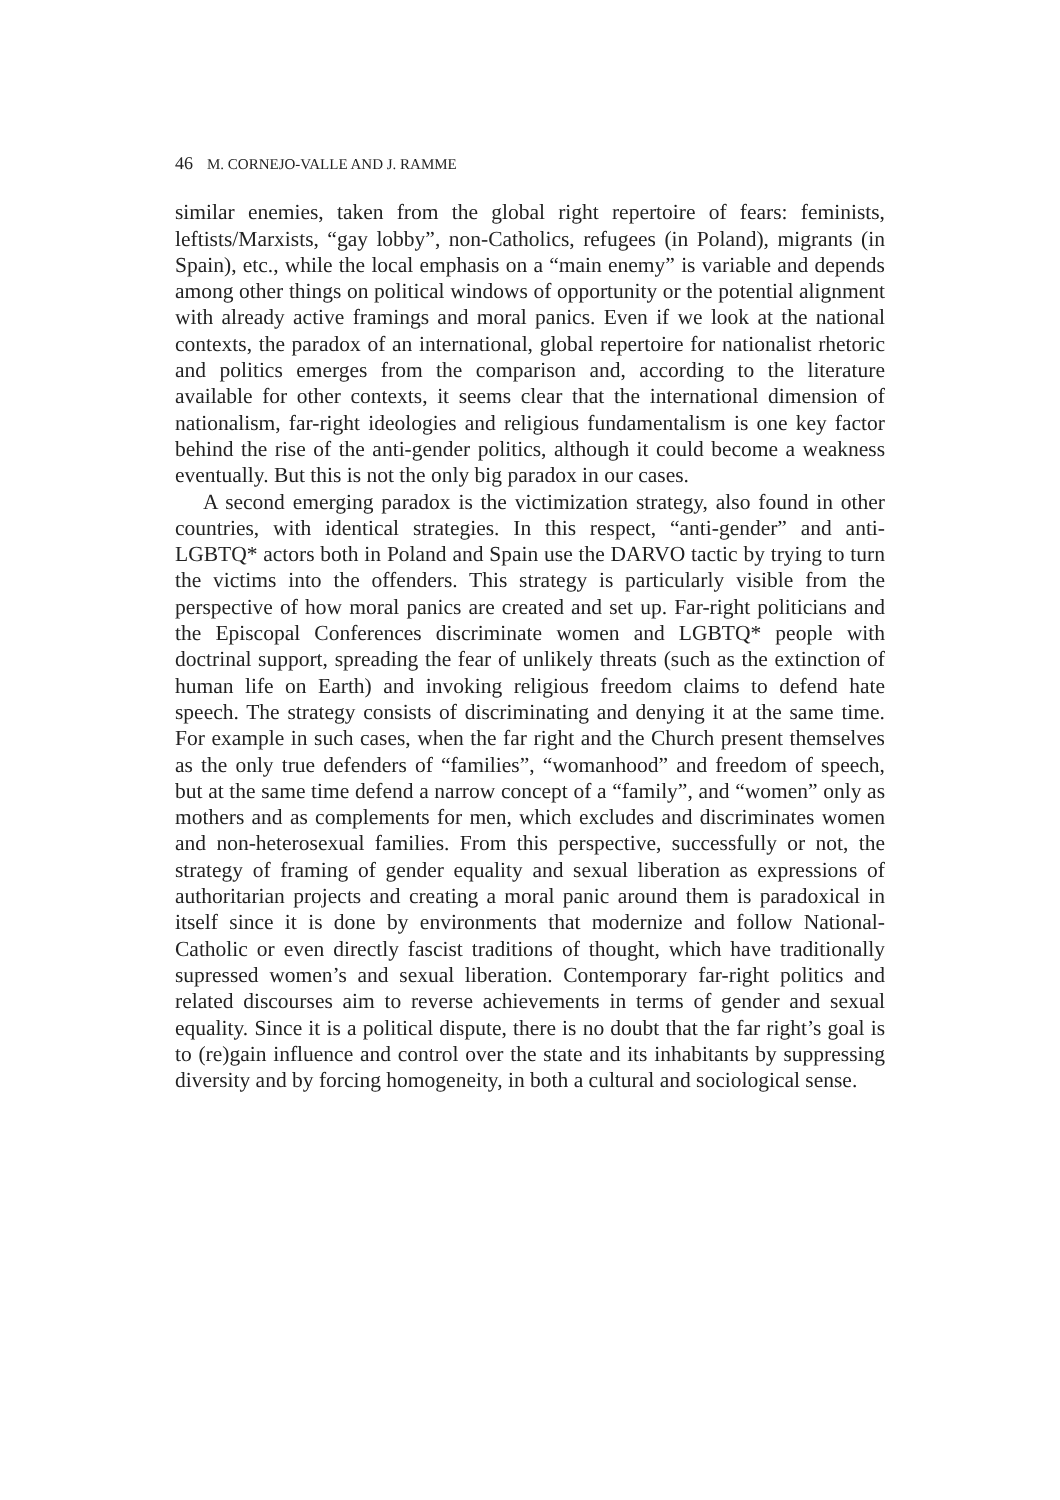46 M. CORNEJO-VALLE AND J. RAMME
similar enemies, taken from the global right repertoire of fears: feminists, leftists/Marxists, “gay lobby”, non-Catholics, refugees (in Poland), migrants (in Spain), etc., while the local emphasis on a “main enemy” is variable and depends among other things on political windows of opportunity or the potential alignment with already active framings and moral panics. Even if we look at the national contexts, the paradox of an international, global repertoire for nationalist rhetoric and politics emerges from the comparison and, according to the literature available for other contexts, it seems clear that the international dimension of nationalism, far-right ideologies and religious fundamentalism is one key factor behind the rise of the anti-gender politics, although it could become a weakness eventually. But this is not the only big paradox in our cases.
A second emerging paradox is the victimization strategy, also found in other countries, with identical strategies. In this respect, “anti-gender” and anti-LGBTQ* actors both in Poland and Spain use the DARVO tactic by trying to turn the victims into the offenders. This strategy is particularly visible from the perspective of how moral panics are created and set up. Far-right politicians and the Episcopal Conferences discriminate women and LGBTQ* people with doctrinal support, spreading the fear of unlikely threats (such as the extinction of human life on Earth) and invoking religious freedom claims to defend hate speech. The strategy consists of discriminating and denying it at the same time. For example in such cases, when the far right and the Church present themselves as the only true defenders of “families”, “womanhood” and freedom of speech, but at the same time defend a narrow concept of a “family”, and “women” only as mothers and as complements for men, which excludes and discriminates women and non-heterosexual families. From this perspective, successfully or not, the strategy of framing of gender equality and sexual liberation as expressions of authoritarian projects and creating a moral panic around them is paradoxical in itself since it is done by environments that modernize and follow National-Catholic or even directly fascist traditions of thought, which have traditionally supressed women’s and sexual liberation. Contemporary far-right politics and related discourses aim to reverse achievements in terms of gender and sexual equality. Since it is a political dispute, there is no doubt that the far right’s goal is to (re)gain influence and control over the state and its inhabitants by suppressing diversity and by forcing homogeneity, in both a cultural and sociological sense.